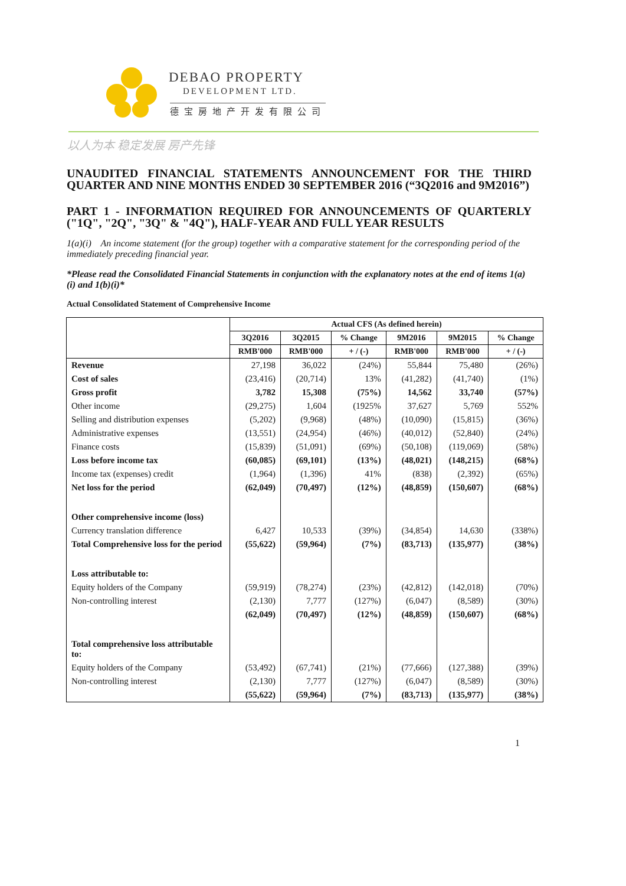DEBAO PROPERTY
DEVELOPMENT LTD.
德宝房地产开发有限公司
以人为本 稳定发展 房产先锋
UNAUDITED FINANCIAL STATEMENTS ANNOUNCEMENT FOR THE THIRD QUARTER AND NINE MONTHS ENDED 30 SEPTEMBER 2016 (“3Q2016 and 9M2016”)
PART 1 - INFORMATION REQUIRED FOR ANNOUNCEMENTS OF QUARTERLY ("1Q", "2Q", "3Q" & "4Q"), HALF-YEAR AND FULL YEAR RESULTS
1(a)(i) An income statement (for the group) together with a comparative statement for the corresponding period of the immediately preceding financial year.
*Please read the Consolidated Financial Statements in conjunction with the explanatory notes at the end of items 1(a)(i) and 1(b)(i)*
Actual Consolidated Statement of Comprehensive Income
| | Actual CFS (As defined herein) | | | | | |
| --- | --- | --- | --- | --- | --- | --- |
| | 3Q2016 | 3Q2015 | % Change | 9M2016 | 9M2015 | % Change |
| | RMB'000 | RMB'000 | + / (-) | RMB'000 | RMB'000 | + / (-) |
| Revenue | 27,198 | 36,022 | (24%) | 55,844 | 75,480 | (26%) |
| Cost of sales | (23,416) | (20,714) | 13% | (41,282) | (41,740) | (1%) |
| Gross profit | 3,782 | 15,308 | (75%) | 14,562 | 33,740 | (57%) |
| Other income | (29,275) | 1,604 | (1925% | 37,627 | 5,769 | 552% |
| Selling and distribution expenses | (5,202) | (9,968) | (48%) | (10,090) | (15,815) | (36%) |
| Administrative expenses | (13,551) | (24,954) | (46%) | (40,012) | (52,840) | (24%) |
| Finance costs | (15,839) | (51,091) | (69%) | (50,108) | (119,069) | (58%) |
| Loss before income tax | (60,085) | (69,101) | (13%) | (48,021) | (148,215) | (68%) |
| Income tax (expenses) credit | (1,964) | (1,396) | 41% | (838) | (2,392) | (65%) |
| Net loss for the period | (62,049) | (70,497) | (12%) | (48,859) | (150,607) | (68%) |
| Other comprehensive income (loss) | | | | | | |
| Currency translation difference | 6,427 | 10,533 | (39%) | (34,854) | 14,630 | (338%) |
| Total Comprehensive loss for the period | (55,622) | (59,964) | (7%) | (83,713) | (135,977) | (38%) |
| Loss attributable to: | | | | | | |
| Equity holders of the Company | (59,919) | (78,274) | (23%) | (42,812) | (142,018) | (70%) |
| Non-controlling interest | (2,130) | 7,777 | (127%) | (6,047) | (8,589) | (30%) |
| | (62,049) | (70,497) | (12%) | (48,859) | (150,607) | (68%) |
| Total comprehensive loss attributable to: | | | | | | |
| Equity holders of the Company | (53,492) | (67,741) | (21%) | (77,666) | (127,388) | (39%) |
| Non-controlling interest | (2,130) | 7,777 | (127%) | (6,047) | (8,589) | (30%) |
| | (55,622) | (59,964) | (7%) | (83,713) | (135,977) | (38%) |
1